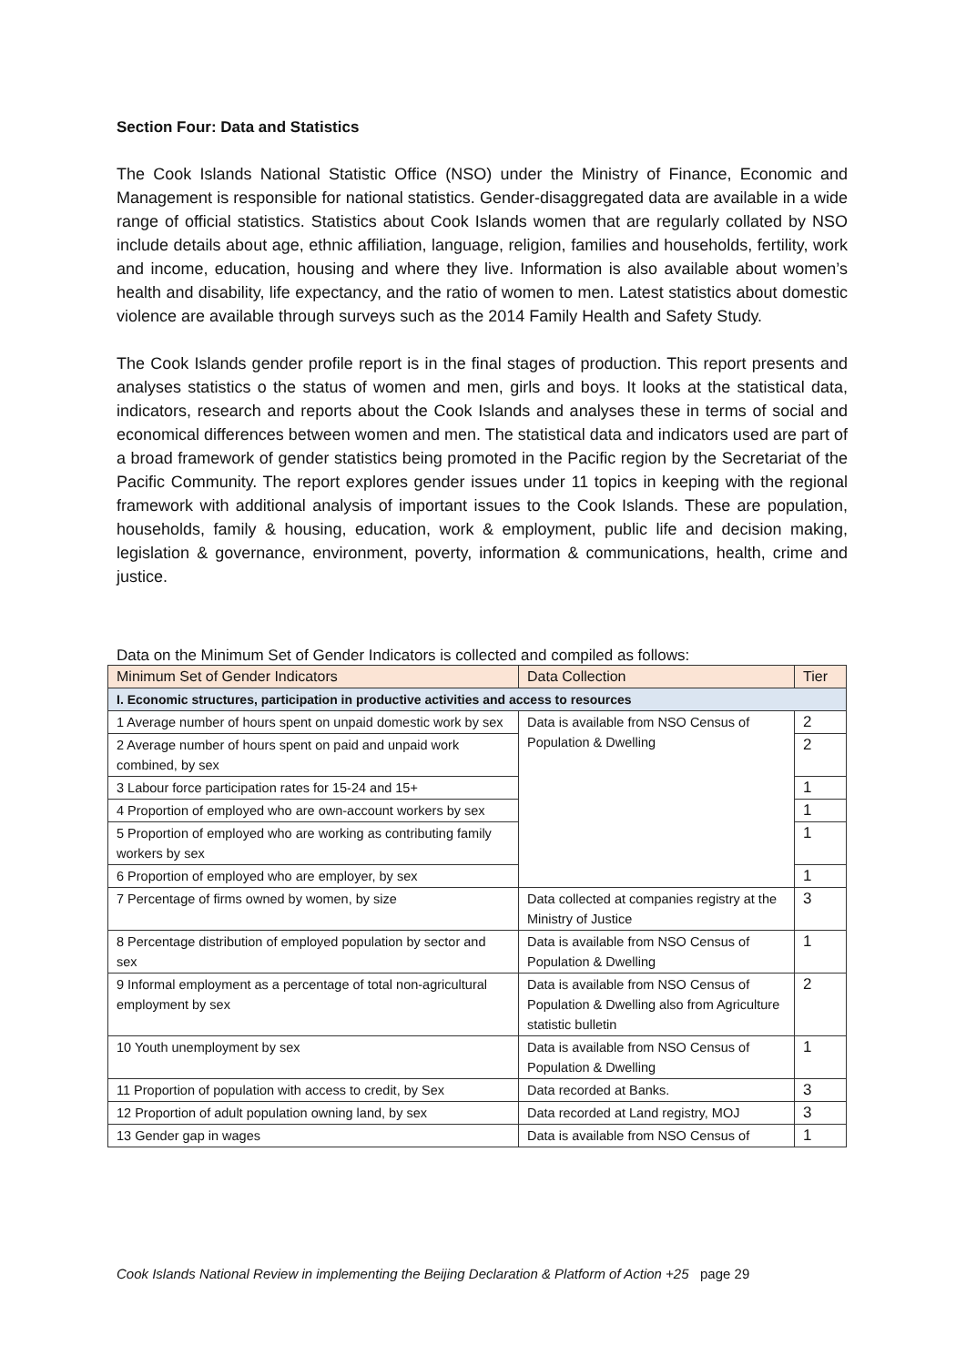Section Four: Data and Statistics
The Cook Islands National Statistic Office (NSO) under the Ministry of Finance, Economic and Management is responsible for national statistics. Gender-disaggregated data are available in a wide range of official statistics. Statistics about Cook Islands women that are regularly collated by NSO include details about age, ethnic affiliation, language, religion, families and households, fertility, work and income, education, housing and where they live. Information is also available about women’s health and disability, life expectancy, and the ratio of women to men. Latest statistics about domestic violence are available through surveys such as the 2014 Family Health and Safety Study.
The Cook Islands gender profile report is in the final stages of production. This report presents and analyses statistics o the status of women and men, girls and boys. It looks at the statistical data, indicators, research and reports about the Cook Islands and analyses these in terms of social and economical differences between women and men. The statistical data and indicators used are part of a broad framework of gender statistics being promoted in the Pacific region by the Secretariat of the Pacific Community. The report explores gender issues under 11 topics in keeping with the regional framework with additional analysis of important issues to the Cook Islands. These are population, households, family & housing, education, work & employment, public life and decision making, legislation & governance, environment, poverty, information & communications, health, crime and justice.
Data on the Minimum Set of Gender Indicators is collected and compiled as follows:
| Minimum Set of Gender Indicators | Data Collection | Tier |
| --- | --- | --- |
| I. Economic structures, participation in productive activities and access to resources | | |
| 1 Average number of hours spent on unpaid domestic work by sex | Data is available from NSO Census of Population & Dwelling | 2 |
| 2 Average number of hours spent on paid and unpaid work combined, by sex | | 2 |
| 3 Labour force participation rates for 15-24 and 15+ | | 1 |
| 4 Proportion of employed who are own-account workers by sex | | 1 |
| 5 Proportion of employed who are working as contributing family workers by sex | | 1 |
| 6 Proportion of employed who are employer, by sex | | 1 |
| 7 Percentage of firms owned by women, by size | Data collected at companies registry at the Ministry of Justice | 3 |
| 8 Percentage distribution of employed population by sector and sex | Data is available from NSO Census of Population & Dwelling | 1 |
| 9 Informal employment as a percentage of total non-agricultural employment by sex | Data is available from NSO Census of Population & Dwelling also from Agriculture statistic bulletin | 2 |
| 10 Youth unemployment by sex | Data is available from NSO Census of Population & Dwelling | 1 |
| 11 Proportion of population with access to credit, by Sex | Data recorded at Banks. | 3 |
| 12 Proportion of adult population owning land, by sex | Data recorded at Land registry, MOJ | 3 |
| 13 Gender gap in wages | Data is available from NSO Census of | 1 |
Cook Islands National Review in implementing the Beijing Declaration & Platform of Action +25 page 29